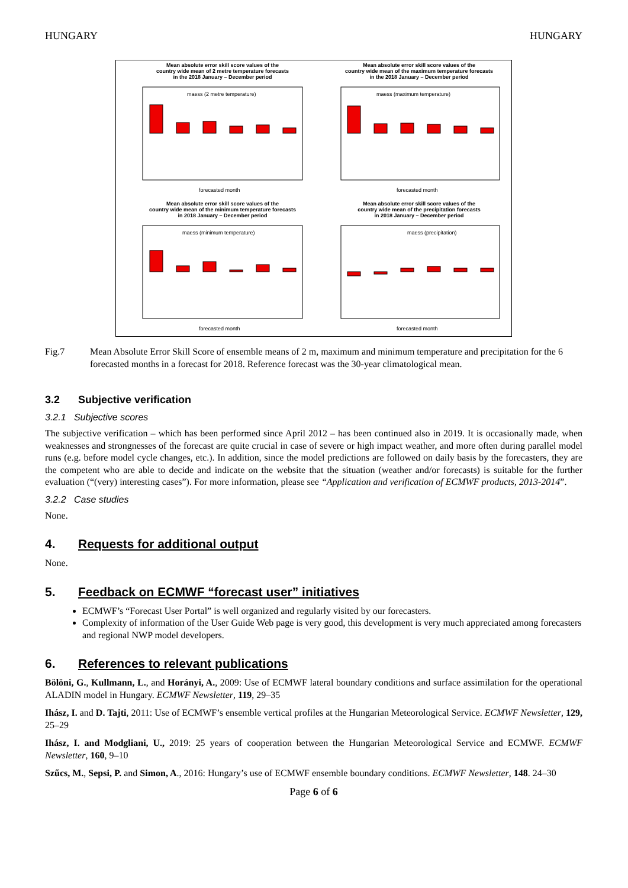HUNGARY HUNGARY
Mean absolute error skill score values of the
country wide mean of 2 metre temperature forecasts
in the 2018 January – December period
Mean absolute error skill score values of the
country wide mean of the maximum temperature forecasts
in the 2018 January – December period
Mean absolute error skill score values of the
country wide mean of the minimum temperature forecasts
in 2018 January – December period
Mean absolute error skill score values of the
country wide mean of the precipitation forecasts
in 2018 January – December period
maess (2 metre temperature)
maess (maximum temperature)
maess (minimum temperature)
maess (precipitation)
forecasted month
forecasted month
forecasted month
forecasted month
Fig.7 Mean Absolute Error Skill Score of ensemble means of 2 m, maximum and minimum temperature and precipitation for the 6 forecasted months in a forecast for 2018. Reference forecast was the 30-year climatological mean.
3.2 Subjective verification
3.2.1 Subjective scores
The subjective verification – which has been performed since April 2012 – has been continued also in 2019. It is occasionally made, when weaknesses and strongnesses of the forecast are quite crucial in case of severe or high impact weather, and more often during parallel model runs (e.g. before model cycle changes, etc.). In addition, since the model predictions are followed on daily basis by the forecasters, they are the competent who are able to decide and indicate on the website that the situation (weather and/or forecasts) is suitable for the further evaluation (“(very) interesting cases”). For more information, please see “Application and verification of ECMWF products, 2013-2014”.
3.2.2 Case studies
None.
4. Requests for additional output
None.
5. Feedback on ECMWF “forecast user” initiatives
ECMWF’s “Forecast User Portal” is well organized and regularly visited by our forecasters.
Complexity of information of the User Guide Web page is very good, this development is very much appreciated among forecasters and regional NWP model developers.
6. References to relevant publications
Bölöni, G., Kullmann, L., and Horányi, A., 2009: Use of ECMWF lateral boundary conditions and surface assimilation for the operational ALADIN model in Hungary. ECMWF Newsletter, 119, 29–35
Ihász, I. and D. Tajti, 2011: Use of ECMWF’s ensemble vertical profiles at the Hungarian Meteorological Service. ECMWF Newsletter, 129, 25–29
Ihász, I. and Modgliani, U., 2019: 25 years of cooperation between the Hungarian Meteorological Service and ECMWF. ECMWF Newsletter, 160, 9–10
Szűcs, M., Sepsi, P. and Simon, A., 2016: Hungary’s use of ECMWF ensemble boundary conditions. ECMWF Newsletter, 148. 24–30
Page 6 of 6